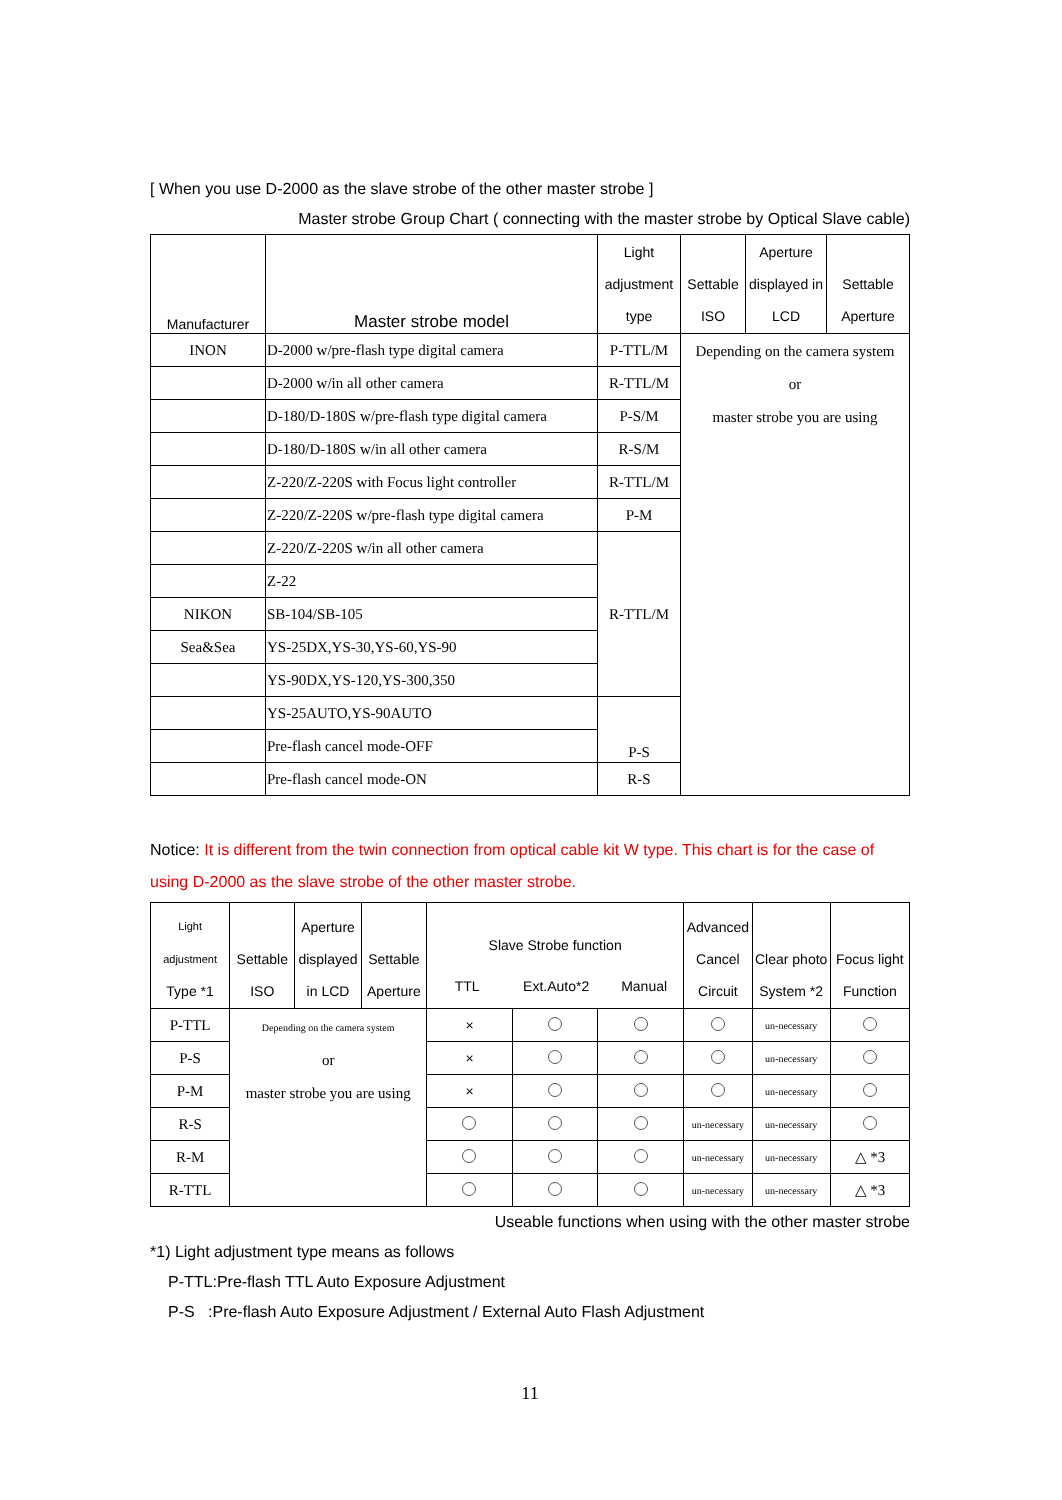[ When you use D-2000 as the slave strobe of the other master strobe ]
Master strobe Group Chart ( connecting with the master strobe by Optical Slave cable)
| Manufacturer | Master strobe model | Light adjustment type | Settable ISO | Aperture displayed in LCD | Settable Aperture |
| --- | --- | --- | --- | --- | --- |
| INON | D-2000 w/pre-flash type digital camera | P-TTL/M | Depending on the camera system or master strobe you are using | | |
| | D-2000 w/in all other camera | R-TTL/M | | | |
| | D-180/D-180S w/pre-flash type digital camera | P-S/M | | | |
| | D-180/D-180S w/in all other camera | R-S/M | | | |
| | Z-220/Z-220S with Focus light controller | R-TTL/M | | | |
| | Z-220/Z-220S w/pre-flash type digital camera | P-M | | | |
| | Z-220/Z-220S w/in all other camera | R-TTL/M | | | |
| | Z-22 | | | | |
| NIKON | SB-104/SB-105 | | | | |
| Sea&Sea | YS-25DX,YS-30,YS-60,YS-90 | | | | |
| | YS-90DX,YS-120,YS-300,350 | | | | |
| | YS-25AUTO,YS-90AUTO | P-S | | | |
| | Pre-flash cancel mode-OFF | | | | |
| | Pre-flash cancel mode-ON | R-S | | | |
Notice: It is different from the twin connection from optical cable kit W type. This chart is for the case of using D-2000 as the slave strobe of the other master strobe.
| Light adjustment Type *1 | Settable ISO | Aperture displayed in LCD | Settable Aperture | Slave Strobe function TTL Ext.Auto*2 Manual | | | Advanced Cancel Circuit | Clear photo System *2 | Focus light Function |
| P-TTL | Depending on the camera system or master strobe you are using | | | × | | | | un-necessary | |
| P-S | | | | × | | | | un-necessary | |
| P-M | | | | × | | | | un-necessary | |
| R-S | | | | | | | un-necessary | un-necessary | |
| R-M | | | | | | | un-necessary | un-necessary | △ *3 |
| R-TTL | | | | | | | un-necessary | un-necessary | △ *3 |
Useable functions when using with the other master strobe
*1) Light adjustment type means as follows
P-TTL:Pre-flash TTL Auto Exposure Adjustment
P-S :Pre-flash Auto Exposure Adjustment / External Auto Flash Adjustment
11